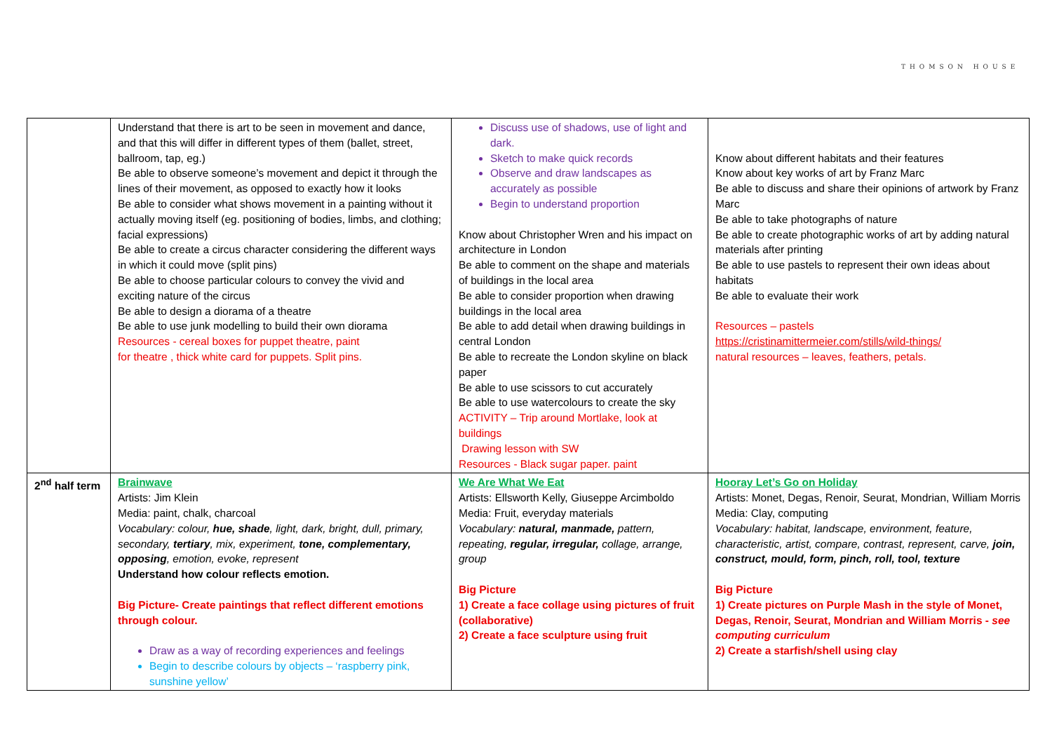THOMSON HOUSE
| | Understand that there is art to be seen in movement and dance, and that this will differ in different types of them (ballet, street, ballroom, tap, eg.) Be able to observe someone’s movement and depict it through the lines of their movement, as opposed to exactly how it looks Be able to consider what shows movement in a painting without it actually moving itself (eg. positioning of bodies, limbs, and clothing; facial expressions) Be able to create a circus character considering the different ways in which it could move (split pins) Be able to choose particular colours to convey the vivid and exciting nature of the circus Be able to design a diorama of a theatre Be able to use junk modelling to build their own diorama Resources - cereal boxes for puppet theatre, paint for theatre , thick white card for puppets. Split pins. | Discuss use of shadows, use of light and dark. Sketch to make quick records Observe and draw landscapes as accurately as possible Begin to understand proportion Know about Christopher Wren and his impact on architecture in London Be able to comment on the shape and materials of buildings in the local area Be able to consider proportion when drawing buildings in the local area Be able to add detail when drawing buildings in central London Be able to recreate the London skyline on black paper Be able to use scissors to cut accurately Be able to use watercolours to create the sky ACTIVITY – Trip around Mortlake, look at buildings Drawing lesson with SW Resources - Black sugar paper. paint | Know about different habitats and their features Know about key works of art by Franz Marc Be able to discuss and share their opinions of artwork by Franz Marc Be able to take photographs of nature Be able to create photographic works of art by adding natural materials after printing Be able to use pastels to represent their own ideas about habitats Be able to evaluate their work Resources – pastels https://cristinamittermeier.com/stills/wild-things/ natural resources – leaves, feathers, petals. |
| 2<sup>nd</sup> half term | Brainwave Artists: Jim Klein Media: paint, chalk, charcoal Vocabulary: colour, hue, shade , light, dark, bright, dull, primary, secondary, tertiary , mix, experiment, tone, complementary, opposing , emotion, evoke, represent Understand how colour reflects emotion. Big Picture- Create paintings that reflect different emotions through colour. Draw as a way of recording experiences and feelings Begin to describe colours by objects – ‘raspberry pink, sunshine yellow’ | We Are What We Eat Artists: Ellsworth Kelly, Giuseppe Arcimboldo Media: Fruit, everyday materials Vocabulary: natural, manmade, pattern, repeating, regular, irregular, collage, arrange, group Big Picture 1) Create a face collage using pictures of fruit (collaborative) 2) Create a face sculpture using fruit | Hooray Let’s Go on Holiday Artists: Monet, Degas, Renoir, Seurat, Mondrian, William Morris Media: Clay, computing Vocabulary: habitat, landscape, environment, feature, characteristic, artist, compare, contrast, represent, carve, join, construct, mould, form, pinch, roll, tool, texture Big Picture 1) Create pictures on Purple Mash in the style of Monet, Degas, Renoir, Seurat, Mondrian and William Morris - see computing curriculum 2) Create a starfish/shell using clay |